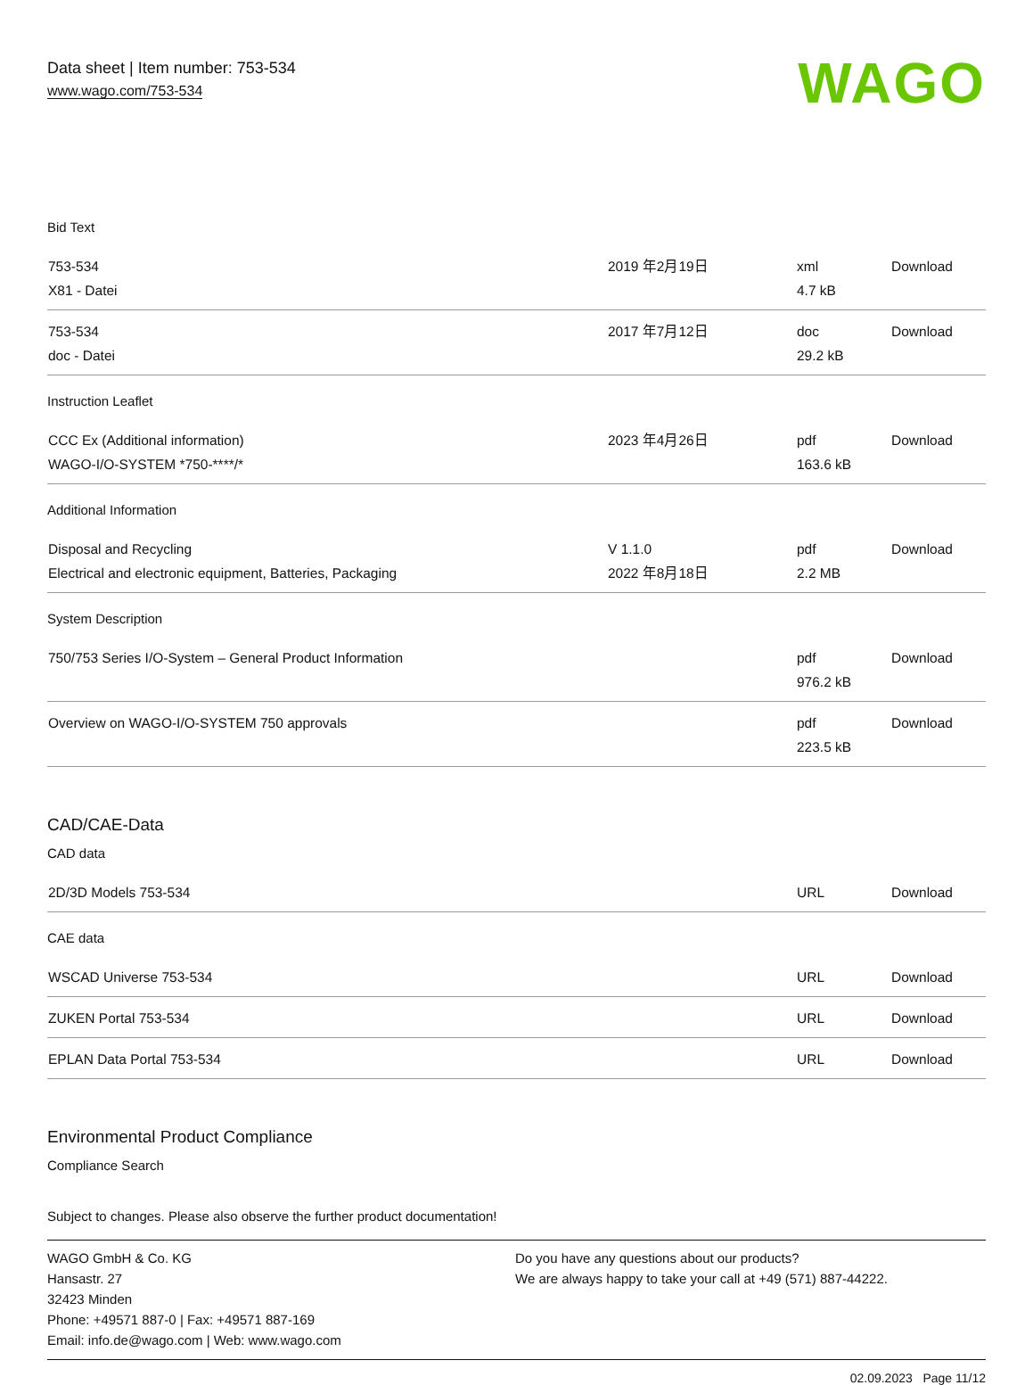Data sheet | Item number: 753-534
www.wago.com/753-534
WAGO
Bid Text
| 753-534 X81 - Datei | 2019 年2月19日 | xml 4.7 kB | Download |
| 753-534 doc - Datei | 2017 年7月12日 | doc 29.2 kB | Download |
Instruction Leaflet
| CCC Ex (Additional information) WAGO-I/O-SYSTEM *750-****/* | 2023 年4月26日 | pdf 163.6 kB | Download |
Additional Information
| Disposal and Recycling Electrical and electronic equipment, Batteries, Packaging | V 1.1.0 2022 年8月18日 | pdf 2.2 MB | Download |
System Description
| 750/753 Series I/O-System – General Product Information | | pdf 976.2 kB | Download |
| Overview on WAGO-I/O-SYSTEM 750 approvals | | pdf 223.5 kB | Download |
CAD/CAE-Data
CAD data
| 2D/3D Models 753-534 | | URL | Download |
CAE data
| WSCAD Universe 753-534 | | URL | Download |
| ZUKEN Portal 753-534 | | URL | Download |
| EPLAN Data Portal 753-534 | | URL | Download |
Environmental Product Compliance
Compliance Search
Subject to changes. Please also observe the further product documentation!
WAGO GmbH & Co. KG
Hansastr. 27
32423 Minden
Phone: +49571 887-0 | Fax: +49571 887-169
Email: info.de@wago.com | Web: www.wago.com
Do you have any questions about our products?
We are always happy to take your call at +49 (571) 887-44222.
02.09.2023 Page 11/12